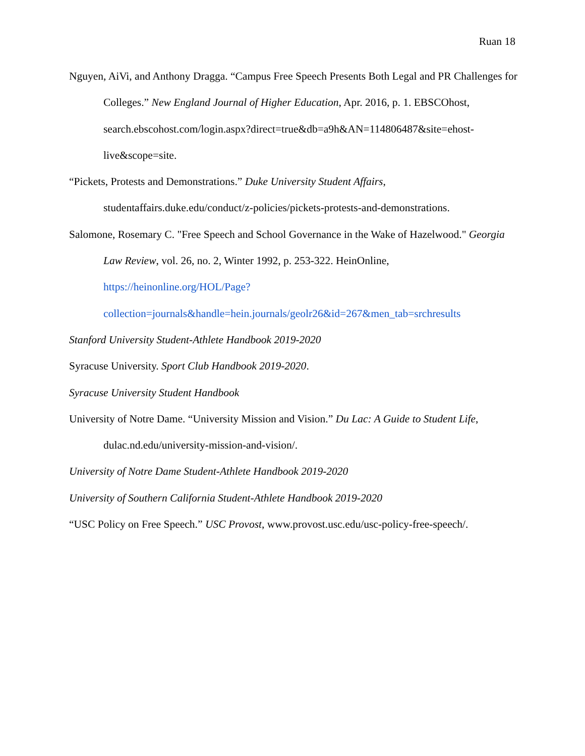Ruan 18
Nguyen, AiVi, and Anthony Dragga. “Campus Free Speech Presents Both Legal and PR Challenges for Colleges.” New England Journal of Higher Education, Apr. 2016, p. 1. EBSCOhost,
search.ebscohost.com/login.aspx?direct=true&db=a9h&AN=114806487&site=ehost-live&scope=site.
“Pickets, Protests and Demonstrations.” Duke University Student Affairs,
studentaffairs.duke.edu/conduct/z-policies/pickets-protests-and-demonstrations.
Salomone, Rosemary C. "Free Speech and School Governance in the Wake of Hazelwood." Georgia Law Review, vol. 26, no. 2, Winter 1992, p. 253-322. HeinOnline, https://heinonline.org/HOL/Page?collection=journals&handle=hein.journals/geolr26&id=267&men_tab=srchresults
Stanford University Student-Athlete Handbook 2019-2020
Syracuse University. Sport Club Handbook 2019-2020.
Syracuse University Student Handbook
University of Notre Dame. “University Mission and Vision.” Du Lac: A Guide to Student Life,
dulac.nd.edu/university-mission-and-vision/.
University of Notre Dame Student-Athlete Handbook 2019-2020
University of Southern California Student-Athlete Handbook 2019-2020
“USC Policy on Free Speech.” USC Provost, www.provost.usc.edu/usc-policy-free-speech/.